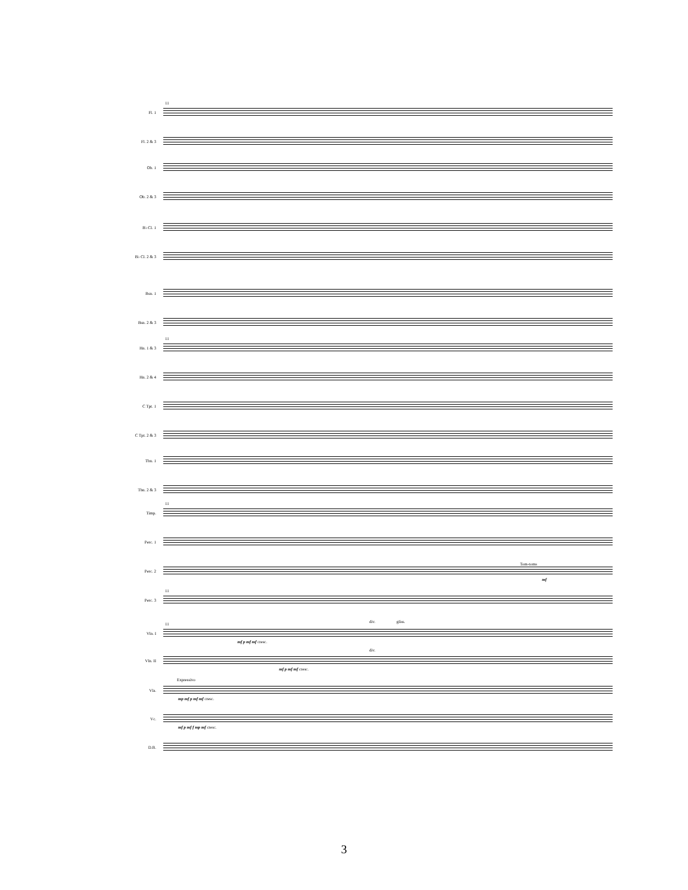11
Fl. 1
Fl. 2 & 3
Ob. 1
Ob. 2 & 3
B♭ Cl. 1
B♭ Cl. 2 & 3
Bsn. 1
Bsn. 2 & 3
11
Hn. 1 & 3
Hn. 2 & 4
C Tpt. 1
C Tpt. 2 & 3
Tbn. 1
Tbn. 2 & 3
11
Timp.
Perc. 1
Tom-toms
Perc. 2
mf
11
Perc. 3
11
Vln. I
div. gliss.
mf p mf mf cresc.
Vln. II
div.
mf p mf mf cresc.
Expressivo
Vla.
mp mf p mf mf cresc.
Vc.
mf p mf f mp mf cresc.
D.B.
3